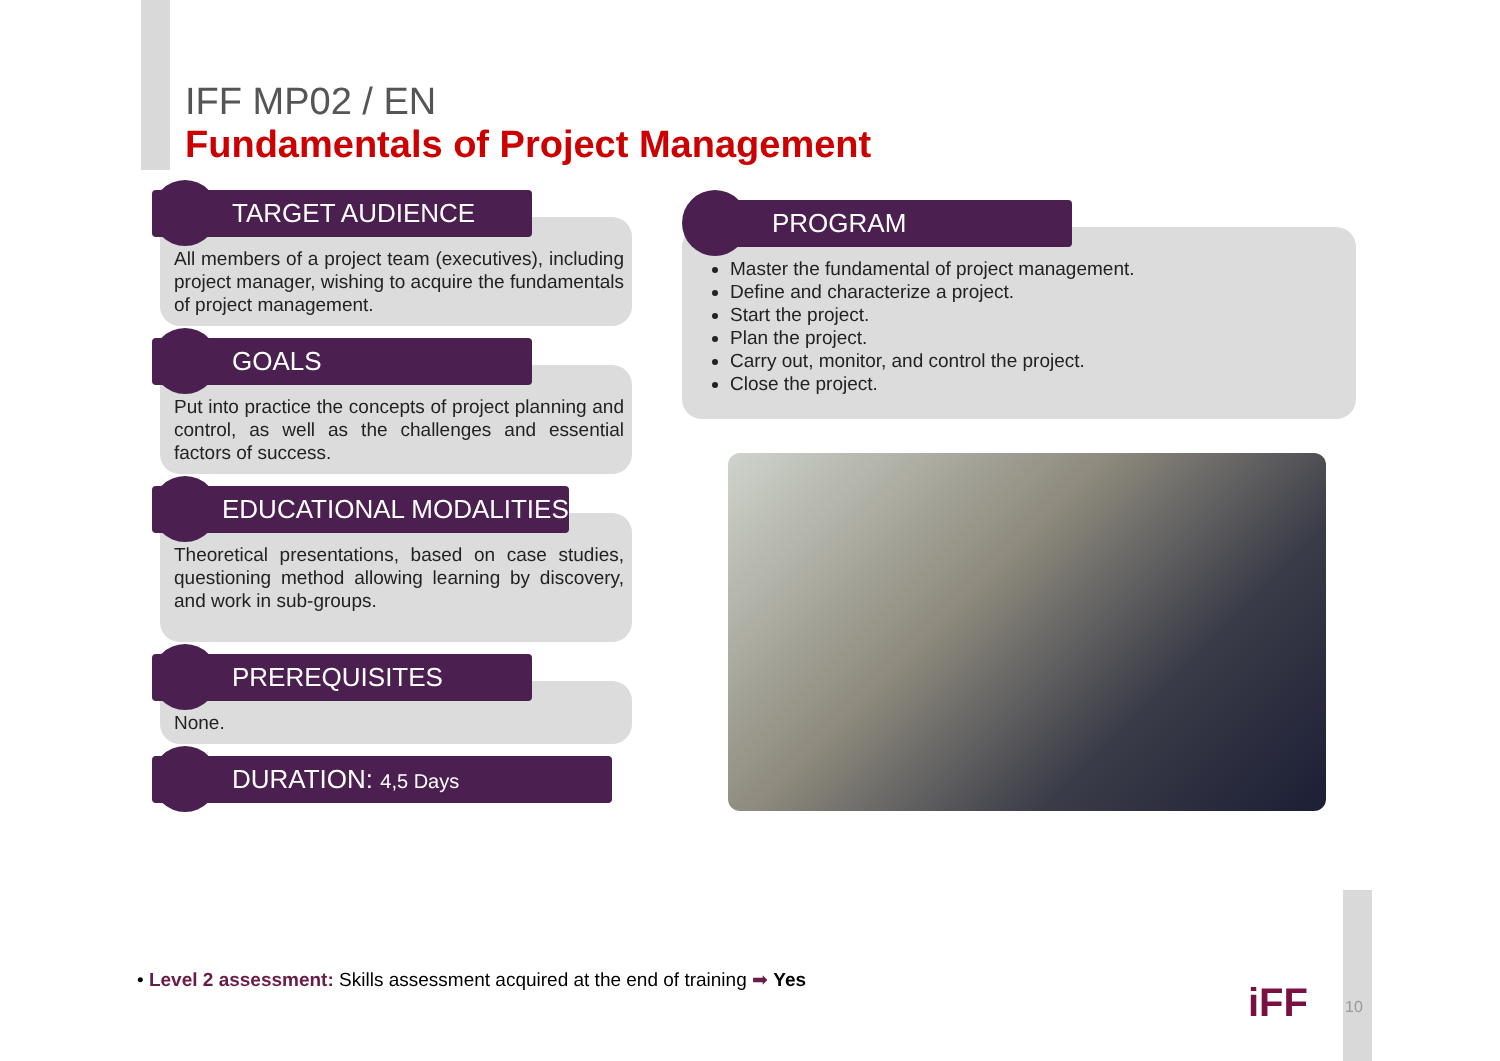IFF MP02 / EN
Fundamentals of Project Management
TARGET AUDIENCE
All members of a project team (executives), including project manager, wishing to acquire the fundamentals of project management.
GOALS
Put into practice the concepts of project planning and control, as well as the challenges and essential factors of success.
EDUCATIONAL MODALITIES
Theoretical presentations, based on case studies, questioning method allowing learning by discovery, and work in sub-groups.
PREREQUISITES
None.
DURATION: 4,5 Days
PROGRAM
Master the fundamental of project management.
Define and characterize a project.
Start the project.
Plan the project.
Carry out, monitor, and control the project.
Close the project.
• Level 2 assessment: Skills assessment acquired at the end of training ➡ Yes
iFF 10